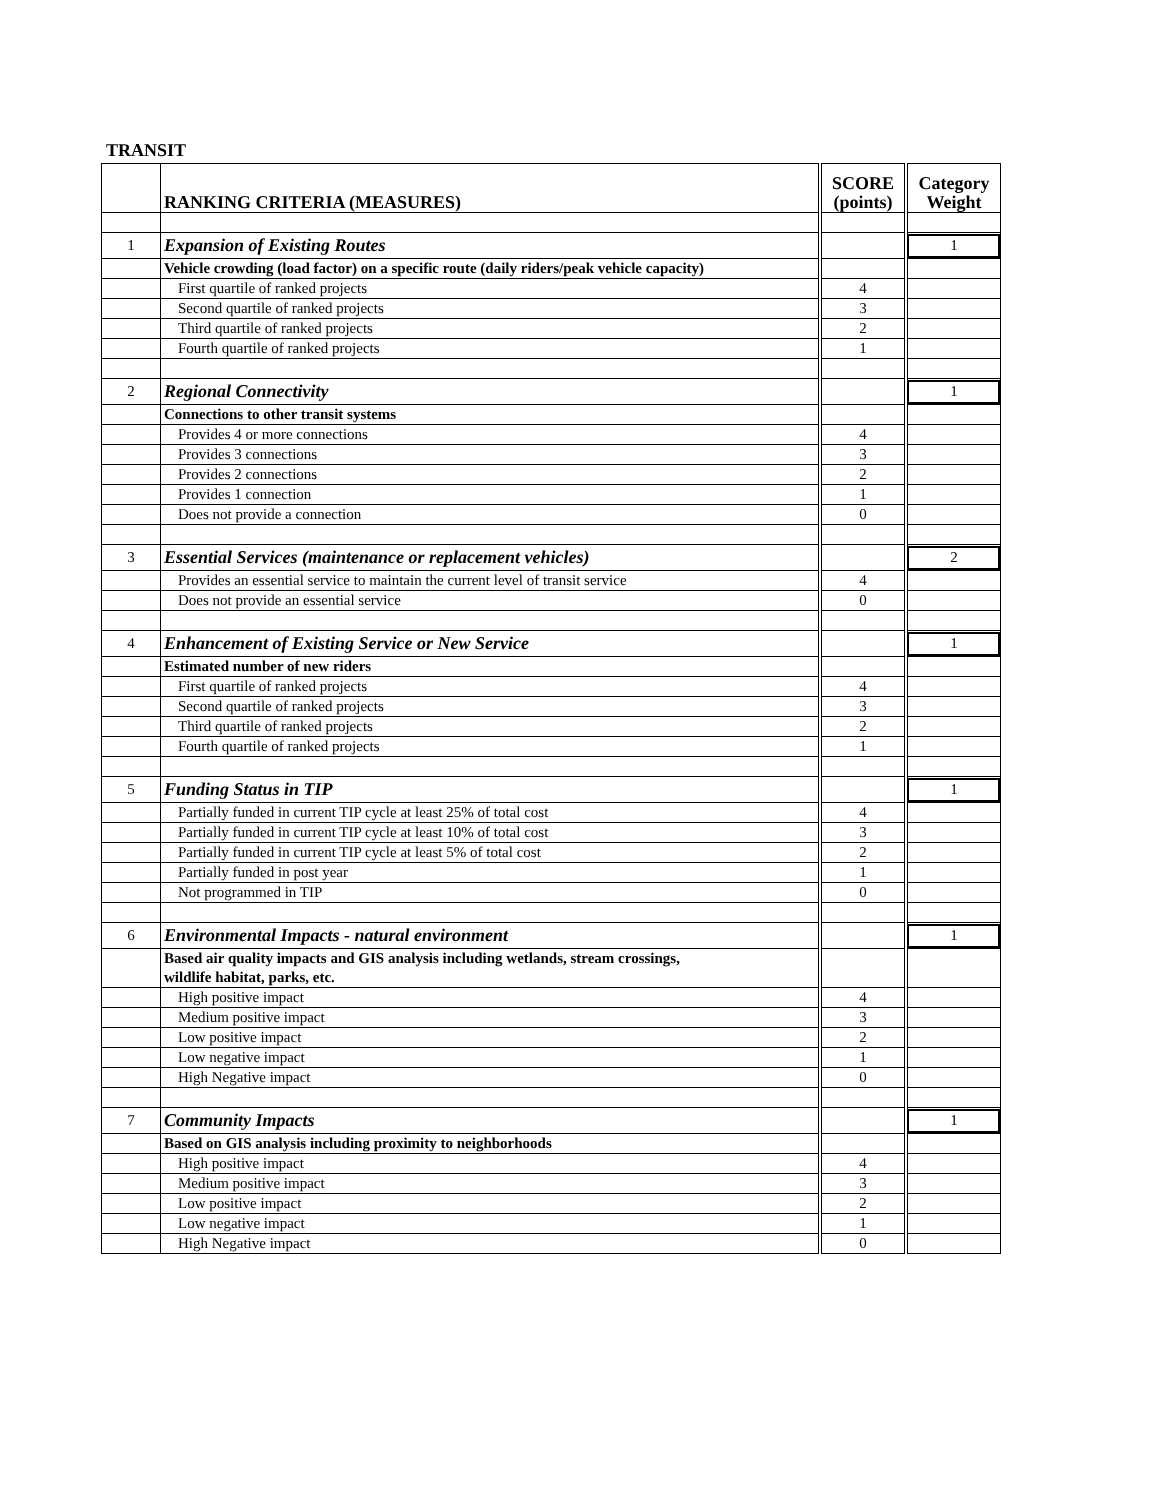TRANSIT
| | RANKING CRITERIA (MEASURES) | SCORE (points) | Category Weight |
| --- | --- | --- | --- |
| 1 | Expansion of Existing Routes | | 1 |
| | Vehicle crowding (load factor) on a specific route (daily riders/peak vehicle capacity) | | |
| | First quartile of ranked projects | 4 | |
| | Second quartile of ranked projects | 3 | |
| | Third quartile of ranked projects | 2 | |
| | Fourth quartile of ranked projects | 1 | |
| 2 | Regional Connectivity | | 1 |
| | Connections to other transit systems | | |
| | Provides 4 or more connections | 4 | |
| | Provides 3 connections | 3 | |
| | Provides 2 connections | 2 | |
| | Provides 1 connection | 1 | |
| | Does not provide a connection | 0 | |
| 3 | Essential Services (maintenance or replacement vehicles) | | 2 |
| | Provides an essential service to maintain the current level of transit service | 4 | |
| | Does not provide an essential service | 0 | |
| 4 | Enhancement of Existing Service or New Service | | 1 |
| | Estimated number of new riders | | |
| | First quartile of ranked projects | 4 | |
| | Second quartile of ranked projects | 3 | |
| | Third quartile of ranked projects | 2 | |
| | Fourth quartile of ranked projects | 1 | |
| 5 | Funding Status in TIP | | 1 |
| | Partially funded in current TIP cycle at least 25% of total cost | 4 | |
| | Partially funded in current TIP cycle at least 10% of total cost | 3 | |
| | Partially funded in current TIP cycle at least 5% of total cost | 2 | |
| | Partially funded in post year | 1 | |
| | Not programmed in TIP | 0 | |
| 6 | Environmental Impacts - natural environment | | 1 |
| | Based air quality impacts and GIS analysis including wetlands, stream crossings, wildlife habitat, parks, etc. | | |
| | High positive impact | 4 | |
| | Medium positive impact | 3 | |
| | Low positive impact | 2 | |
| | Low negative impact | 1 | |
| | High Negative impact | 0 | |
| 7 | Community Impacts | | 1 |
| | Based on GIS analysis including proximity to neighborhoods | | |
| | High positive impact | 4 | |
| | Medium positive impact | 3 | |
| | Low positive impact | 2 | |
| | Low negative impact | 1 | |
| | High Negative impact | 0 | |